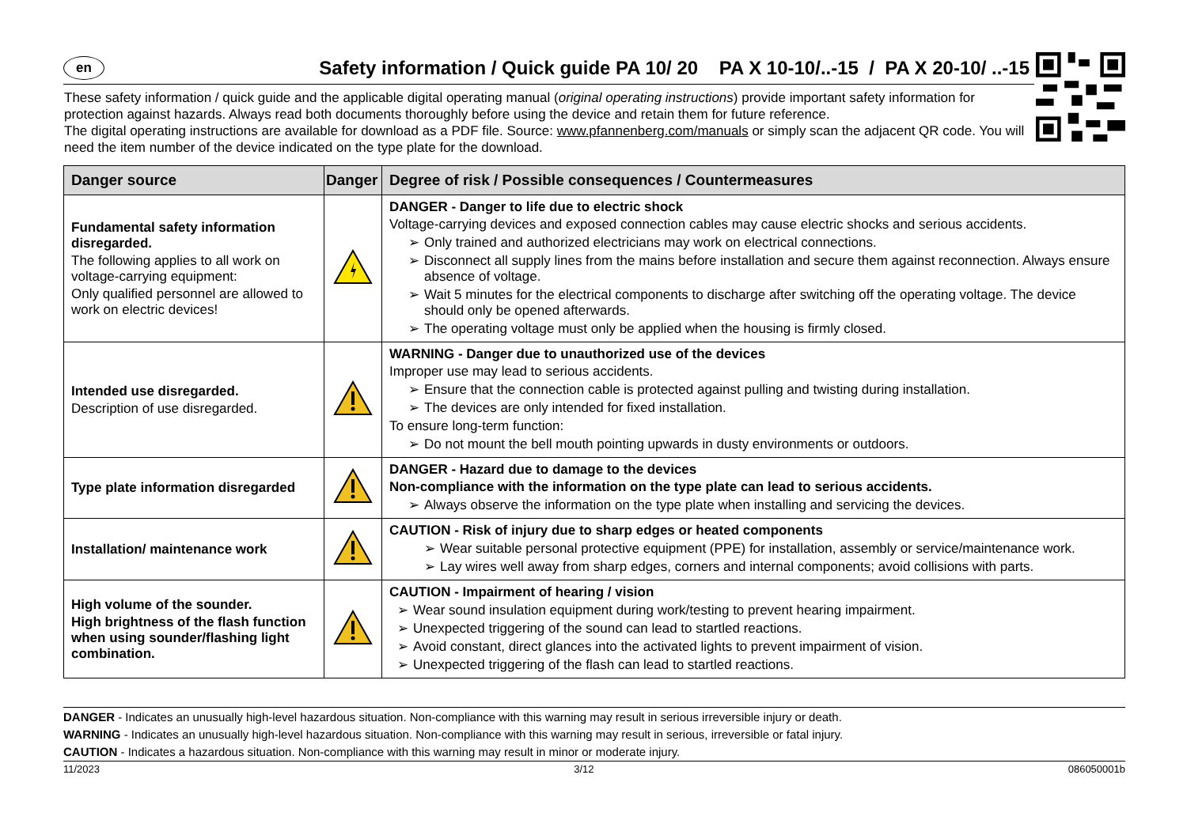en
Safety information / Quick guide PA 10/ 20 PA X 10-10/..-15 / PA X 20-10/ ..-15
These safety information / quick guide and the applicable digital operating manual (original operating instructions) provide important safety information for protection against hazards. Always read both documents thoroughly before using the device and retain them for future reference.
The digital operating instructions are available for download as a PDF file. Source: www.pfannenberg.com/manuals or simply scan the adjacent QR code. You will need the item number of the device indicated on the type plate for the download.
| Danger source | Danger | Degree of risk / Possible consequences / Countermeasures |
| --- | --- | --- |
| Fundamental safety information disregarded. The following applies to all work on voltage-carrying equipment: Only qualified personnel are allowed to work on electric devices! | | DANGER - Danger to life due to electric shock Voltage-carrying devices and exposed connection cables may cause electric shocks and serious accidents. ➢ Only trained and authorized electricians may work on electrical connections. ➢ Disconnect all supply lines from the mains before installation and secure them against reconnection. Always ensure absence of voltage. ➢ Wait 5 minutes for the electrical components to discharge after switching off the operating voltage. The device should only be opened afterwards. ➢ The operating voltage must only be applied when the housing is firmly closed. |
| Intended use disregarded. Description of use disregarded. | | WARNING - Danger due to unauthorized use of the devices Improper use may lead to serious accidents. ➢ Ensure that the connection cable is protected against pulling and twisting during installation. ➢ The devices are only intended for fixed installation. To ensure long-term function: ➢ Do not mount the bell mouth pointing upwards in dusty environments or outdoors. |
| Type plate information disregarded | | DANGER - Hazard due to damage to the devices Non-compliance with the information on the type plate can lead to serious accidents. ➢ Always observe the information on the type plate when installing and servicing the devices. |
| Installation/ maintenance work | | CAUTION - Risk of injury due to sharp edges or heated components ➢ Wear suitable personal protective equipment (PPE) for installation, assembly or service/maintenance work. ➢ Lay wires well away from sharp edges, corners and internal components; avoid collisions with parts. |
| High volume of the sounder. High brightness of the flash function when using sounder/flashing light combination. | | CAUTION - Impairment of hearing / vision ➢ Wear sound insulation equipment during work/testing to prevent hearing impairment. ➢ Unexpected triggering of the sound can lead to startled reactions. ➢ Avoid constant, direct glances into the activated lights to prevent impairment of vision. ➢ Unexpected triggering of the flash can lead to startled reactions. |
DANGER - Indicates an unusually high-level hazardous situation. Non-compliance with this warning may result in serious irreversible injury or death.
WARNING - Indicates an unusually high-level hazardous situation. Non-compliance with this warning may result in serious, irreversible or fatal injury.
CAUTION - Indicates a hazardous situation. Non-compliance with this warning may result in minor or moderate injury.
11/2023 3/12 086050001b